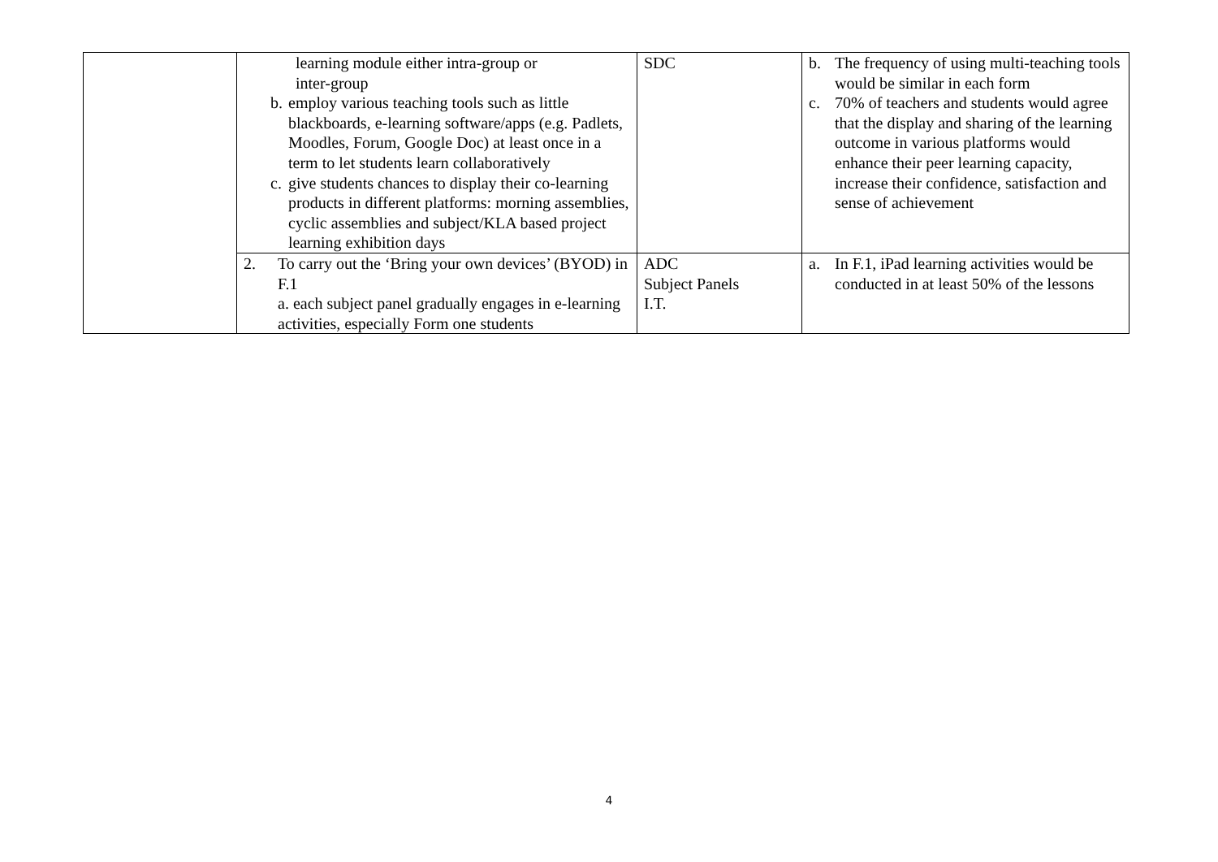| | learning module either intra-group or inter-group b. employ various teaching tools such as little blackboards, e-learning software/apps (e.g. Padlets, Moodles, Forum, Google Doc) at least once in a term to let students learn collaboratively c. give students chances to display their co-learning products in different platforms: morning assemblies, cyclic assemblies and subject/KLA based project learning exhibition days | SDC | b. The frequency of using multi-teaching tools would be similar in each form c. 70% of teachers and students would agree that the display and sharing of the learning outcome in various platforms would enhance their peer learning capacity, increase their confidence, satisfaction and sense of achievement |
| | 2. To carry out the ‘Bring your own devices’ (BYOD) in F.1 a. each subject panel gradually engages in e-learning activities, especially Form one students | ADC Subject Panels I.T. | a. In F.1, iPad learning activities would be conducted in at least 50% of the lessons |
4